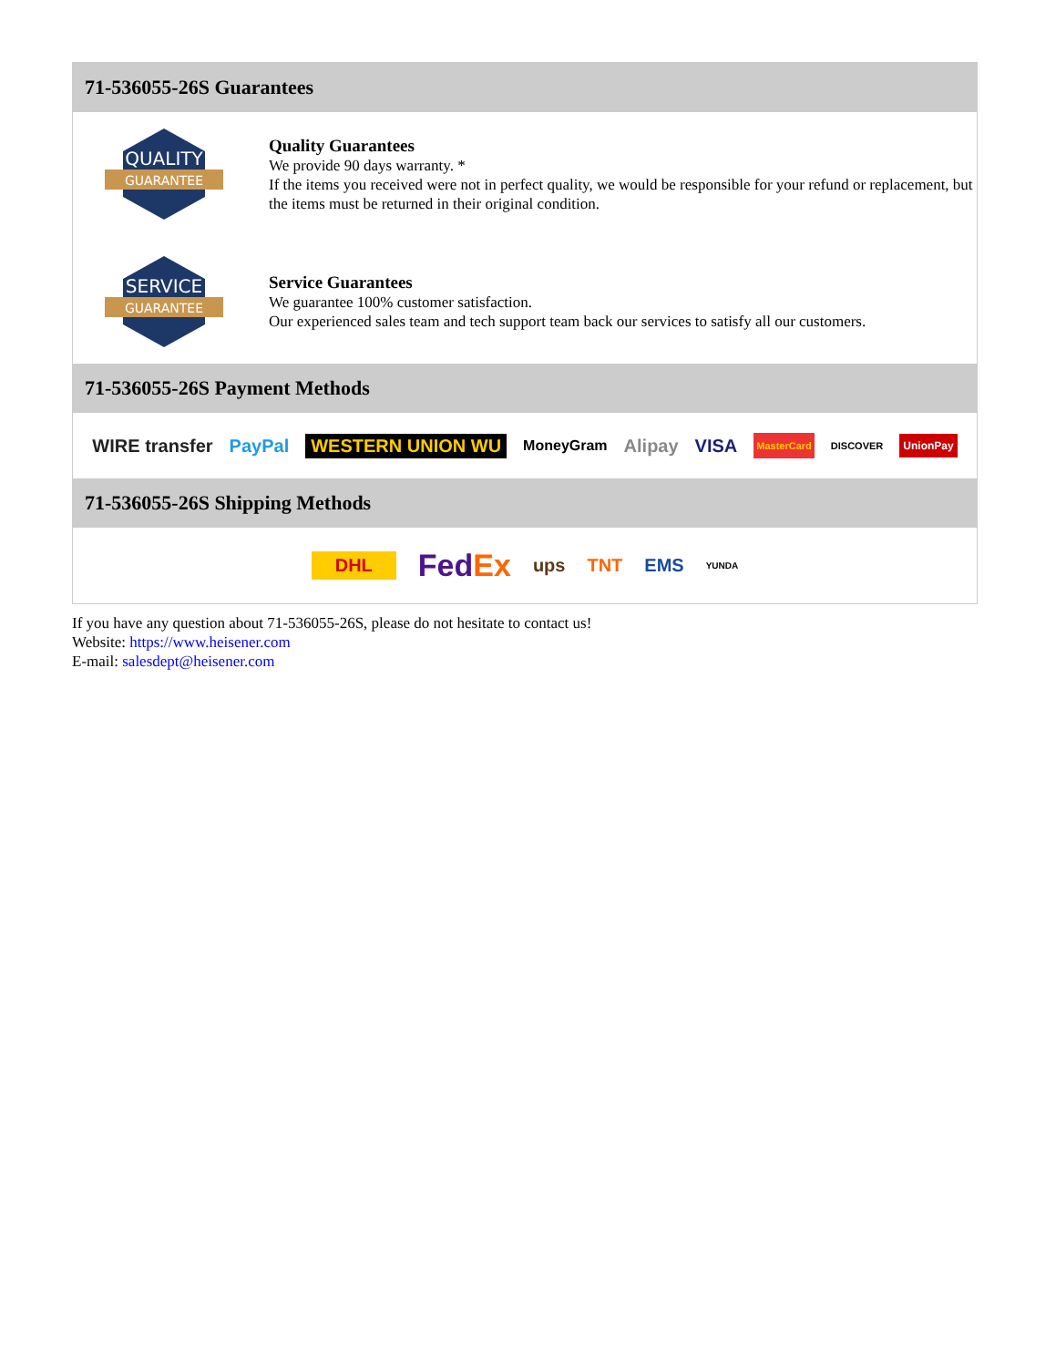71-536055-26S Guarantees
QUALITY
GUARANTEE
Quality Guarantees
We provide 90 days warranty. *
If the items you received were not in perfect quality, we would be responsible for your refund or replacement, but the items must be returned in their original condition.
SERVICE
GUARANTEE
Service Guarantees
We guarantee 100% customer satisfaction.
Our experienced sales team and tech support team back our services to satisfy all our customers.
71-536055-26S Payment Methods
WIRE transfer PayPal WESTERN UNION WU MoneyGram Alipay VISA MasterCard DISCOVER UnionPay
71-536055-26S Shipping Methods
DHL FedEx ups TNT EMS YUNDA
If you have any question about 71-536055-26S, please do not hesitate to contact us!
Website: https://www.heisener.com
E-mail: salesdept@heisener.com